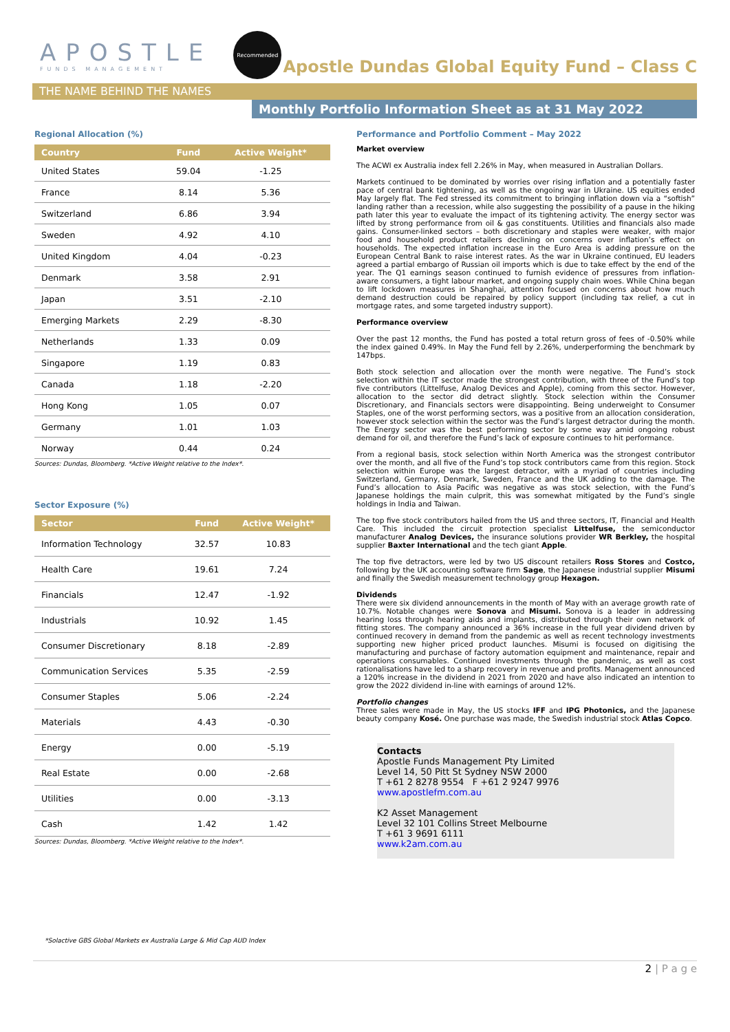APOSTLE
FUNDS MANAGEMENT
Recommended
Apostle Dundas Global Equity Fund – Class C
THE NAME BEHIND THE NAMES
Monthly Portfolio Information Sheet as at 31 May 2022
Regional Allocation (%)
| Country | Fund | Active Weight* |
| --- | --- | --- |
| United States | 59.04 | -1.25 |
| France | 8.14 | 5.36 |
| Switzerland | 6.86 | 3.94 |
| Sweden | 4.92 | 4.10 |
| United Kingdom | 4.04 | -0.23 |
| Denmark | 3.58 | 2.91 |
| Japan | 3.51 | -2.10 |
| Emerging Markets | 2.29 | -8.30 |
| Netherlands | 1.33 | 0.09 |
| Singapore | 1.19 | 0.83 |
| Canada | 1.18 | -2.20 |
| Hong Kong | 1.05 | 0.07 |
| Germany | 1.01 | 1.03 |
| Norway | 0.44 | 0.24 |
Sources: Dundas, Bloomberg. *Active Weight relative to the Index*.
Sector Exposure (%)
| Sector | Fund | Active Weight* |
| --- | --- | --- |
| Information Technology | 32.57 | 10.83 |
| Health Care | 19.61 | 7.24 |
| Financials | 12.47 | -1.92 |
| Industrials | 10.92 | 1.45 |
| Consumer Discretionary | 8.18 | -2.89 |
| Communication Services | 5.35 | -2.59 |
| Consumer Staples | 5.06 | -2.24 |
| Materials | 4.43 | -0.30 |
| Energy | 0.00 | -5.19 |
| Real Estate | 0.00 | -2.68 |
| Utilities | 0.00 | -3.13 |
| Cash | 1.42 | 1.42 |
Sources: Dundas, Bloomberg. *Active Weight relative to the Index*.
Performance and Portfolio Comment – May 2022
Market overview
The ACWI ex Australia index fell 2.26% in May, when measured in Australian Dollars.
Markets continued to be dominated by worries over rising inflation and a potentially faster pace of central bank tightening, as well as the ongoing war in Ukraine. US equities ended May largely flat. The Fed stressed its commitment to bringing inflation down via a “softish” landing rather than a recession, while also suggesting the possibility of a pause in the hiking path later this year to evaluate the impact of its tightening activity. The energy sector was lifted by strong performance from oil & gas constituents. Utilities and financials also made gains. Consumer-linked sectors – both discretionary and staples were weaker, with major food and household product retailers declining on concerns over inflation’s effect on households. The expected inflation increase in the Euro Area is adding pressure on the European Central Bank to raise interest rates. As the war in Ukraine continued, EU leaders agreed a partial embargo of Russian oil imports which is due to take effect by the end of the year. The Q1 earnings season continued to furnish evidence of pressures from inflation-aware consumers, a tight labour market, and ongoing supply chain woes. While China began to lift lockdown measures in Shanghai, attention focused on concerns about how much demand destruction could be repaired by policy support (including tax relief, a cut in mortgage rates, and some targeted industry support).
Performance overview
Over the past 12 months, the Fund has posted a total return gross of fees of -0.50% while the index gained 0.49%. In May the Fund fell by 2.26%, underperforming the benchmark by 147bps.
Both stock selection and allocation over the month were negative. The Fund’s stock selection within the IT sector made the strongest contribution, with three of the Fund’s top five contributors (Littelfuse, Analog Devices and Apple), coming from this sector. However, allocation to the sector did detract slightly. Stock selection within the Consumer Discretionary, and Financials sectors were disappointing. Being underweight to Consumer Staples, one of the worst performing sectors, was a positive from an allocation consideration, however stock selection within the sector was the Fund’s largest detractor during the month. The Energy sector was the best performing sector by some way amid ongoing robust demand for oil, and therefore the Fund’s lack of exposure continues to hit performance.
From a regional basis, stock selection within North America was the strongest contributor over the month, and all five of the Fund’s top stock contributors came from this region. Stock selection within Europe was the largest detractor, with a myriad of countries including Switzerland, Germany, Denmark, Sweden, France and the UK adding to the damage. The Fund’s allocation to Asia Pacific was negative as was stock selection, with the Fund’s Japanese holdings the main culprit, this was somewhat mitigated by the Fund’s single holdings in India and Taiwan.
The top five stock contributors hailed from the US and three sectors, IT, Financial and Health Care. This included the circuit protection specialist Littelfuse, the semiconductor manufacturer Analog Devices, the insurance solutions provider WR Berkley, the hospital supplier Baxter International and the tech giant Apple.
The top five detractors, were led by two US discount retailers Ross Stores and Costco, following by the UK accounting software firm Sage, the Japanese industrial supplier Misumi and finally the Swedish measurement technology group Hexagon.
Dividends
There were six dividend announcements in the month of May with an average growth rate of 10.7%. Notable changes were Sonova and Misumi. Sonova is a leader in addressing hearing loss through hearing aids and implants, distributed through their own network of fitting stores. The company announced a 36% increase in the full year dividend driven by continued recovery in demand from the pandemic as well as recent technology investments supporting new higher priced product launches. Misumi is focused on digitising the manufacturing and purchase of factory automation equipment and maintenance, repair and operations consumables. Continued investments through the pandemic, as well as cost rationalisations have led to a sharp recovery in revenue and profits. Management announced a 120% increase in the dividend in 2021 from 2020 and have also indicated an intention to grow the 2022 dividend in-line with earnings of around 12%.
Portfolio changes
Three sales were made in May, the US stocks IFF and IPG Photonics, and the Japanese beauty company Kosé. One purchase was made, the Swedish industrial stock Atlas Copco.
Contacts
Apostle Funds Management Pty Limited
Level 14, 50 Pitt St Sydney NSW 2000
T +61 2 8278 9554 F +61 2 9247 9976
www.apostlefm.com.au
K2 Asset Management
Level 32 101 Collins Street Melbourne
T +61 3 9691 6111
www.k2am.com.au
*Solactive GBS Global Markets ex Australia Large & Mid Cap AUD Index
2 | P a g e